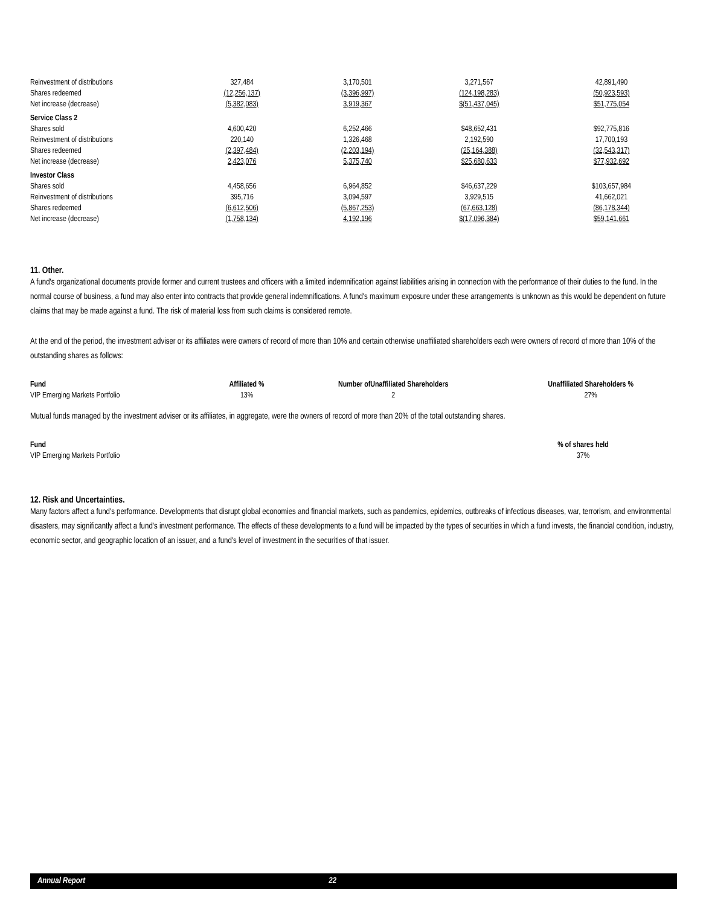| Reinvestment of distributions | 327,484 | 3,170,501 | 3,271,567 | 42,891,490 |
| Shares redeemed | (12,256,137) | (3,396,997) | (124,198,283) | (50,923,593) |
| Net increase (decrease) | (5,382,083) | 3,919,367 | $(51,437,045) | $51,775,054 |
| Service Class 2 | | | | |
| Shares sold | 4,600,420 | 6,252,466 | $48,652,431 | $92,775,816 |
| Reinvestment of distributions | 220,140 | 1,326,468 | 2,192,590 | 17,700,193 |
| Shares redeemed | (2,397,484) | (2,203,194) | (25,164,388) | (32,543,317) |
| Net increase (decrease) | 2,423,076 | 5,375,740 | $25,680,633 | $77,932,692 |
| Investor Class | | | | |
| Shares sold | 4,458,656 | 6,964,852 | $46,637,229 | $103,657,984 |
| Reinvestment of distributions | 395,716 | 3,094,597 | 3,929,515 | 41,662,021 |
| Shares redeemed | (6,612,506) | (5,867,253) | (67,663,128) | (86,178,344) |
| Net increase (decrease) | (1,758,134) | 4,192,196 | $(17,096,384) | $59,141,661 |
11. Other.
A fund's organizational documents provide former and current trustees and officers with a limited indemnification against liabilities arising in connection with the performance of their duties to the fund. In the normal course of business, a fund may also enter into contracts that provide general indemnifications. A fund's maximum exposure under these arrangements is unknown as this would be dependent on future claims that may be made against a fund. The risk of material loss from such claims is considered remote.
At the end of the period, the investment adviser or its affiliates were owners of record of more than 10% and certain otherwise unaffiliated shareholders each were owners of record of more than 10% of the outstanding shares as follows:
| Fund | Affiliated % | Number ofUnaffiliated Shareholders | Unaffiliated Shareholders % |
| --- | --- | --- | --- |
| VIP Emerging Markets Portfolio | 13% | 2 | 27% |
Mutual funds managed by the investment adviser or its affiliates, in aggregate, were the owners of record of more than 20% of the total outstanding shares.
| Fund | % of shares held | |
| --- | --- | --- |
| VIP Emerging Markets Portfolio | 37% | |
12. Risk and Uncertainties.
Many factors affect a fund's performance. Developments that disrupt global economies and financial markets, such as pandemics, epidemics, outbreaks of infectious diseases, war, terrorism, and environmental disasters, may significantly affect a fund's investment performance. The effects of these developments to a fund will be impacted by the types of securities in which a fund invests, the financial condition, industry, economic sector, and geographic location of an issuer, and a fund's level of investment in the securities of that issuer.
Annual Report 22